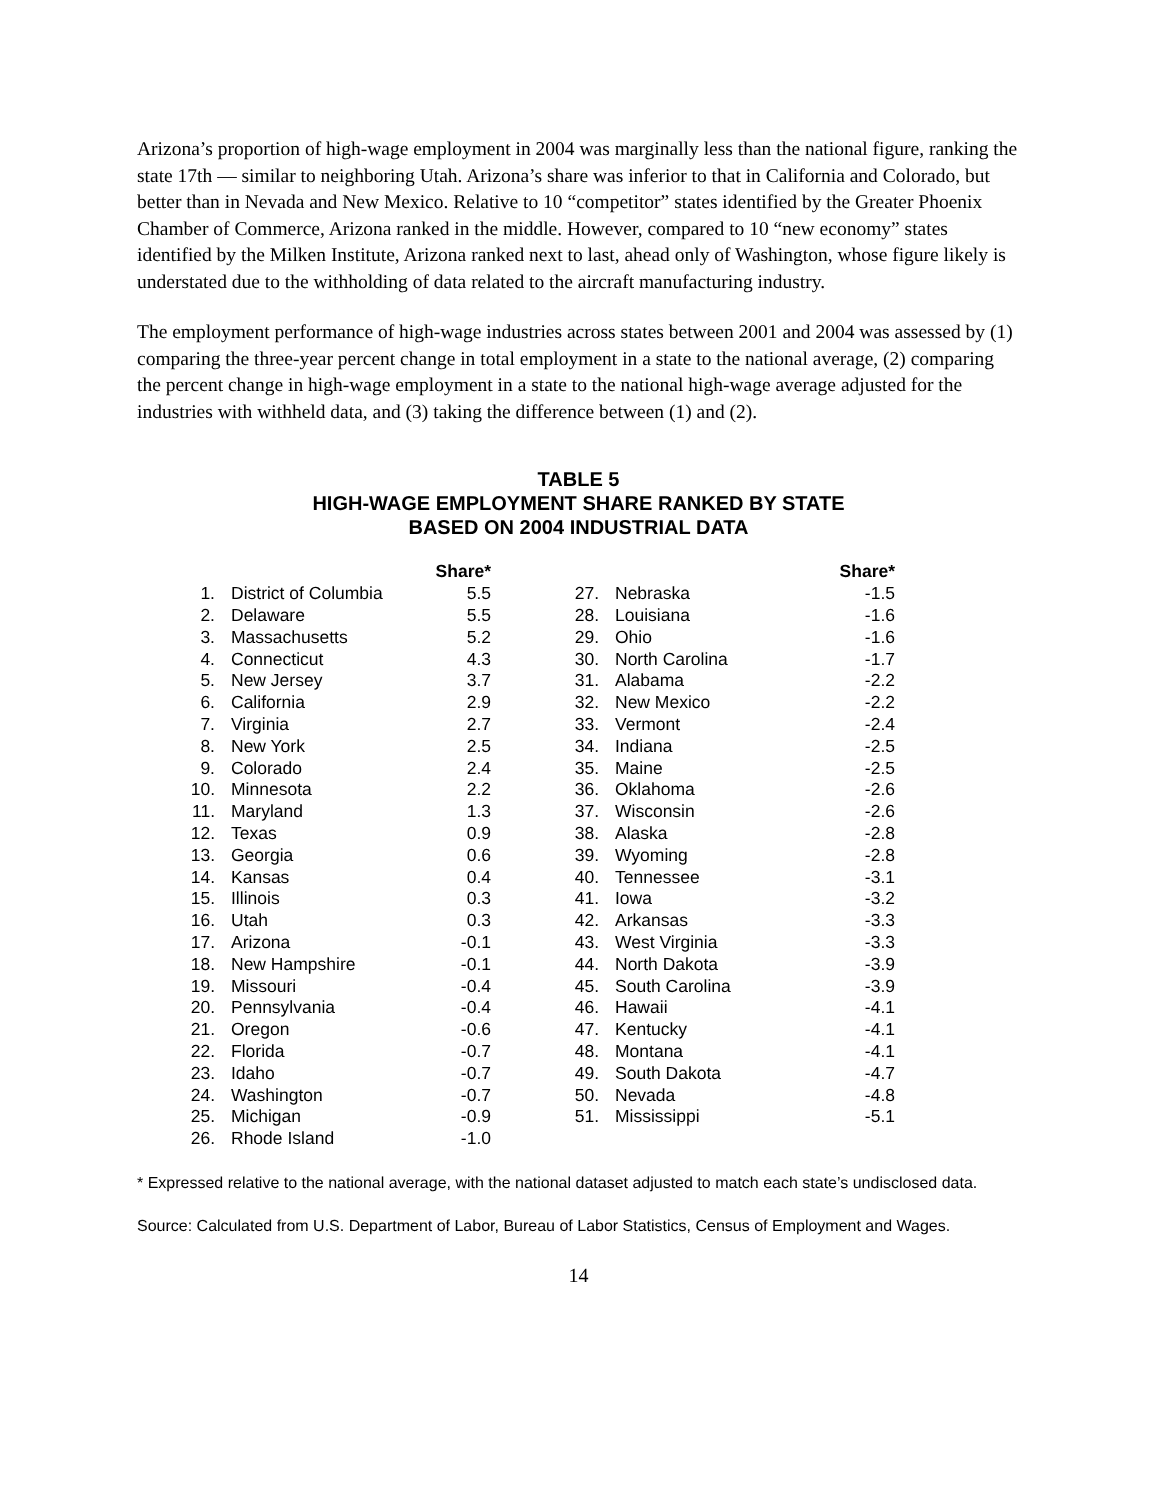Arizona’s proportion of high-wage employment in 2004 was marginally less than the national figure, ranking the state 17th — similar to neighboring Utah. Arizona’s share was inferior to that in California and Colorado, but better than in Nevada and New Mexico. Relative to 10 “competitor” states identified by the Greater Phoenix Chamber of Commerce, Arizona ranked in the middle. However, compared to 10 “new economy” states identified by the Milken Institute, Arizona ranked next to last, ahead only of Washington, whose figure likely is understated due to the withholding of data related to the aircraft manufacturing industry.
The employment performance of high-wage industries across states between 2001 and 2004 was assessed by (1) comparing the three-year percent change in total employment in a state to the national average, (2) comparing the percent change in high-wage employment in a state to the national high-wage average adjusted for the industries with withheld data, and (3) taking the difference between (1) and (2).
TABLE 5
HIGH-WAGE EMPLOYMENT SHARE RANKED BY STATE
BASED ON 2004 INDUSTRIAL DATA
| | | Share* | | | | Share* |
| --- | --- | --- | --- | --- | --- | --- |
| 1. | District of Columbia | 5.5 | | 27. | Nebraska | -1.5 |
| 2. | Delaware | 5.5 | | 28. | Louisiana | -1.6 |
| 3. | Massachusetts | 5.2 | | 29. | Ohio | -1.6 |
| 4. | Connecticut | 4.3 | | 30. | North Carolina | -1.7 |
| 5. | New Jersey | 3.7 | | 31. | Alabama | -2.2 |
| 6. | California | 2.9 | | 32. | New Mexico | -2.2 |
| 7. | Virginia | 2.7 | | 33. | Vermont | -2.4 |
| 8. | New York | 2.5 | | 34. | Indiana | -2.5 |
| 9. | Colorado | 2.4 | | 35. | Maine | -2.5 |
| 10. | Minnesota | 2.2 | | 36. | Oklahoma | -2.6 |
| 11. | Maryland | 1.3 | | 37. | Wisconsin | -2.6 |
| 12. | Texas | 0.9 | | 38. | Alaska | -2.8 |
| 13. | Georgia | 0.6 | | 39. | Wyoming | -2.8 |
| 14. | Kansas | 0.4 | | 40. | Tennessee | -3.1 |
| 15. | Illinois | 0.3 | | 41. | Iowa | -3.2 |
| 16. | Utah | 0.3 | | 42. | Arkansas | -3.3 |
| 17. | Arizona | -0.1 | | 43. | West Virginia | -3.3 |
| 18. | New Hampshire | -0.1 | | 44. | North Dakota | -3.9 |
| 19. | Missouri | -0.4 | | 45. | South Carolina | -3.9 |
| 20. | Pennsylvania | -0.4 | | 46. | Hawaii | -4.1 |
| 21. | Oregon | -0.6 | | 47. | Kentucky | -4.1 |
| 22. | Florida | -0.7 | | 48. | Montana | -4.1 |
| 23. | Idaho | -0.7 | | 49. | South Dakota | -4.7 |
| 24. | Washington | -0.7 | | 50. | Nevada | -4.8 |
| 25. | Michigan | -0.9 | | 51. | Mississippi | -5.1 |
| 26. | Rhode Island | -1.0 | | | | |
* Expressed relative to the national average, with the national dataset adjusted to match each state’s undisclosed data.
Source: Calculated from U.S. Department of Labor, Bureau of Labor Statistics, Census of Employment and Wages.
14